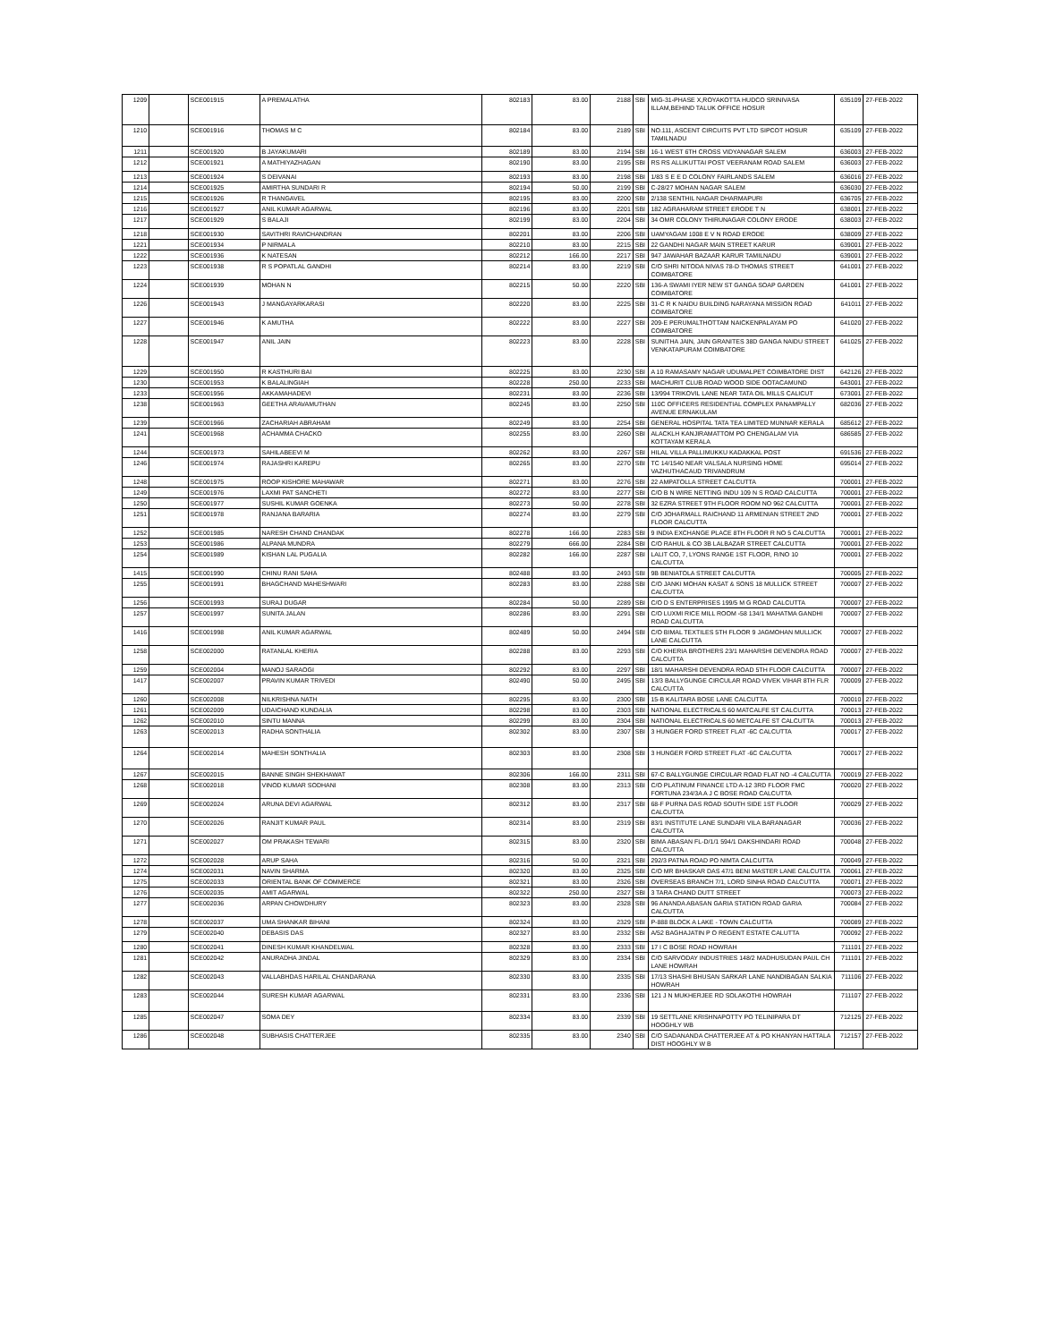| 1209 | | SCE001915 | A PREMALATHA | 802183 | 83.00 | 2188 | SBI | MIG-31-PHASE X,ROYAKOTTA HUDCO SRINIVASA ILLAM,BEHIND TALUK OFFICE HOSUR | 635109 | 27-FEB-2022 |
| 1210 | | SCE001916 | THOMAS M C | 802184 | 83.00 | 2189 | SBI | NO.111, ASCENT CIRCUITS PVT LTD SIPCOT HOSUR TAMILNADU | 635109 | 27-FEB-2022 |
| 1211 | | SCE001920 | B JAYAKUMARI | 802189 | 83.00 | 2194 | SBI | 16-1 WEST 6TH CROSS VIDYANAGAR SALEM | 636003 | 27-FEB-2022 |
| 1212 | | SCE001921 | A MATHIYAZHAGAN | 802190 | 83.00 | 2195 | SBI | RS RS ALLIKUTTAI POST VEERANAM ROAD SALEM | 636003 | 27-FEB-2022 |
| 1213 | | SCE001924 | S DEIVANAI | 802193 | 83.00 | 2198 | SBI | 1/83 S E E D COLONY FAIRLANDS SALEM | 636016 | 27-FEB-2022 |
| 1214 | | SCE001925 | AMIRTHA SUNDARI R | 802194 | 50.00 | 2199 | SBI | C-28/27 MOHAN NAGAR SALEM | 636030 | 27-FEB-2022 |
| 1215 | | SCE001926 | R THANGAVEL | 802195 | 83.00 | 2200 | SBI | 2/138 SENTHIL NAGAR DHARMAPURI | 636705 | 27-FEB-2022 |
| 1216 | | SCE001927 | ANIL KUMAR AGARWAL | 802196 | 83.00 | 2201 | SBI | 182 AGRAHARAM STREET ERODE T N | 638001 | 27-FEB-2022 |
| 1217 | | SCE001929 | S BALAJI | 802199 | 83.00 | 2204 | SBI | 34 OMR COLONY THIRUNAGAR COLONY ERODE | 638003 | 27-FEB-2022 |
| 1218 | | SCE001930 | SAVITHRI RAVICHANDRAN | 802201 | 83.00 | 2206 | SBI | UAMYAGAM 1008 E V N ROAD ERODE | 638009 | 27-FEB-2022 |
| 1221 | | SCE001934 | P NIRMALA | 802210 | 83.00 | 2215 | SBI | 22 GANDHI NAGAR MAIN STREET KARUR | 639001 | 27-FEB-2022 |
| 1222 | | SCE001936 | K NATESAN | 802212 | 166.00 | 2217 | SBI | 947 JAWAHAR BAZAAR KARUR TAMILNADU | 639001 | 27-FEB-2022 |
| 1223 | | SCE001938 | R S POPATLAL GANDHI | 802214 | 83.00 | 2219 | SBI | C/O SHRI NITODA NIVAS 78-D THOMAS STREET COIMBATORE | 641001 | 27-FEB-2022 |
| 1224 | | SCE001939 | MOHAN N | 802215 | 50.00 | 2220 | SBI | 136-A SWAMI IYER NEW ST GANGA SOAP GARDEN COIMBATORE | 641001 | 27-FEB-2022 |
| 1226 | | SCE001943 | J MANGAYARKARASI | 802220 | 83.00 | 2225 | SBI | 31-C R K NAIDU BUILDING NARAYANA MISSION ROAD COIMBATORE | 641011 | 27-FEB-2022 |
| 1227 | | SCE001946 | K AMUTHA | 802222 | 83.00 | 2227 | SBI | 209-E PERUMALTHOTTAM NAICKENPALAYAM PO COIMBATORE | 641020 | 27-FEB-2022 |
| 1228 | | SCE001947 | ANIL JAIN | 802223 | 83.00 | 2228 | SBI | SUNITHA JAIN, JAIN GRANITES 38D GANGA NAIDU STREET VENKATAPURAM COIMBATORE | 641025 | 27-FEB-2022 |
| 1229 | | SCE001950 | R KASTHURI BAI | 802225 | 83.00 | 2230 | SBI | A 10 RAMASAMY NAGAR UDUMALPET COIMBATORE DIST | 642126 | 27-FEB-2022 |
| 1230 | | SCE001953 | K BALALINGIAH | 802228 | 250.00 | 2233 | SBI | MACHURIT CLUB ROAD WOOD SIDE OOTACAMUND | 643001 | 27-FEB-2022 |
| 1233 | | SCE001956 | AKKAMAHADEVI | 802231 | 83.00 | 2236 | SBI | 13/994 TRIKOVIL LANE NEAR TATA OIL MILLS CALICUT | 673001 | 27-FEB-2022 |
| 1238 | | SCE001963 | GEETHA ARAVAMUTHAN | 802245 | 83.00 | 2250 | SBI | 110C OFFICERS RESIDENTIAL COMPLEX PANAMPALLY AVENUE ERNAKULAM | 682036 | 27-FEB-2022 |
| 1239 | | SCE001966 | ZACHARIAH ABRAHAM | 802249 | 83.00 | 2254 | SBI | GENERAL HOSPITAL TATA TEA LIMITED MUNNAR KERALA | 685612 | 27-FEB-2022 |
| 1241 | | SCE001968 | ACHAMMA CHACKO | 802255 | 83.00 | 2260 | SBI | ALACKLH KANJIRAMATTOM PO CHENGALAM VIA KOTTAYAM KERALA | 686585 | 27-FEB-2022 |
| 1244 | | SCE001973 | SAHILABEEVI M | 802262 | 83.00 | 2267 | SBI | HILAL VILLA PALLIMUKKU KADAKKAL POST | 691536 | 27-FEB-2022 |
| 1246 | | SCE001974 | RAJASHRI KAREPU | 802265 | 83.00 | 2270 | SBI | TC 14/1540 NEAR VALSALA NURSING HOME VAZHUTHACAUD TRIVANDRUM | 695014 | 27-FEB-2022 |
| 1248 | | SCE001975 | ROOP KISHORE MAHAWAR | 802271 | 83.00 | 2276 | SBI | 22 AMPATOLLA STREET CALCUTTA | 700001 | 27-FEB-2022 |
| 1249 | | SCE001976 | LAXMI PAT SANCHETI | 802272 | 83.00 | 2277 | SBI | C/O B N WIRE NETTING INDU 109 N S ROAD CALCUTTA | 700001 | 27-FEB-2022 |
| 1250 | | SCE001977 | SUSHIL KUMAR GOENKA | 802273 | 50.00 | 2278 | SBI | 32 EZRA STREET 9TH FLOOR ROOM NO 962 CALCUTTA | 700001 | 27-FEB-2022 |
| 1251 | | SCE001978 | RANJANA BARARIA | 802274 | 83.00 | 2279 | SBI | C/O JOHARMALL RAICHAND 11 ARMENIAN STREET 2ND FLOOR CALCUTTA | 700001 | 27-FEB-2022 |
| 1252 | | SCE001985 | NARESH CHAND CHANDAK | 802278 | 166.00 | 2283 | SBI | 9 INDIA EXCHANGE PLACE 8TH FLOOR R NO 5 CALCUTTA | 700001 | 27-FEB-2022 |
| 1253 | | SCE001986 | ALPANA MUNDRA | 802279 | 666.00 | 2284 | SBI | C/O RAHUL & CO 3B LALBAZAR STREET CALCUTTA | 700001 | 27-FEB-2022 |
| 1254 | | SCE001989 | KISHAN LAL PUGALIA | 802282 | 166.00 | 2287 | SBI | LALIT CO, 7, LYONS RANGE 1ST FLOOR, R/NO 10 CALCUTTA | 700001 | 27-FEB-2022 |
| 1415 | | SCE001990 | CHINU RANI SAHA | 802488 | 83.00 | 2493 | SBI | 9B BENIATOLA STREET CALCUTTA | 700005 | 27-FEB-2022 |
| 1255 | | SCE001991 | BHAGCHAND MAHESHWARI | 802283 | 83.00 | 2288 | SBI | C/O JANKI MOHAN KASAT & SONS 18 MULLICK STREET CALCUTTA | 700007 | 27-FEB-2022 |
| 1256 | | SCE001993 | SURAJ DUGAR | 802284 | 50.00 | 2289 | SBI | C/O D S ENTERPRISES 199/5 M G ROAD CALCUTTA | 700007 | 27-FEB-2022 |
| 1257 | | SCE001997 | SUNITA JALAN | 802286 | 83.00 | 2291 | SBI | C/O LUXMI RICE MILL ROOM -58 134/1 MAHATMA GANDHI ROAD CALCUTTA | 700007 | 27-FEB-2022 |
| 1416 | | SCE001998 | ANIL KUMAR AGARWAL | 802489 | 50.00 | 2494 | SBI | C/O BIMAL TEXTILES 5TH FLOOR 9 JAGMOHAN MULLICK LANE CALCUTTA | 700007 | 27-FEB-2022 |
| 1258 | | SCE002000 | RATANLAL KHERIA | 802288 | 83.00 | 2293 | SBI | C/O KHERIA BROTHERS 23/1 MAHARSHI DEVENDRA ROAD CALCUTTA | 700007 | 27-FEB-2022 |
| 1259 | | SCE002004 | MANOJ SARAOGI | 802292 | 83.00 | 2297 | SBI | 18/1 MAHARSHI DEVENDRA ROAD 5TH FLOOR CALCUTTA | 700007 | 27-FEB-2022 |
| 1417 | | SCE002007 | PRAVIN KUMAR TRIVEDI | 802490 | 50.00 | 2495 | SBI | 13/3 BALLYGUNGE CIRCULAR ROAD VIVEK VIHAR 8TH FLR CALCUTTA | 700009 | 27-FEB-2022 |
| 1260 | | SCE002008 | NILKRISHNA NATH | 802295 | 83.00 | 2300 | SBI | 15-B KALITARA BOSE LANE CALCUTTA | 700010 | 27-FEB-2022 |
| 1261 | | SCE002009 | UDAICHAND KUNDALIA | 802298 | 83.00 | 2303 | SBI | NATIONAL ELECTRICALS 60 MATCALFE ST CALCUTTA | 700013 | 27-FEB-2022 |
| 1262 | | SCE002010 | SINTU MANNA | 802299 | 83.00 | 2304 | SBI | NATIONAL ELECTRICALS 60 METCALFE ST CALCUTTA | 700013 | 27-FEB-2022 |
| 1263 | | SCE002013 | RADHA SONTHALIA | 802302 | 83.00 | 2307 | SBI | 3 HUNGER FORD STREET FLAT -6C CALCUTTA | 700017 | 27-FEB-2022 |
| 1264 | | SCE002014 | MAHESH SONTHALIA | 802303 | 83.00 | 2308 | SBI | 3 HUNGER FORD STREET FLAT -6C CALCUTTA | 700017 | 27-FEB-2022 |
| 1267 | | SCE002015 | BANNE SINGH SHEKHAWAT | 802306 | 166.00 | 2311 | SBI | 67-C BALLYGUNGE CIRCULAR ROAD FLAT NO -4 CALCUTTA | 700019 | 27-FEB-2022 |
| 1268 | | SCE002018 | VINOD KUMAR SODHANI | 802308 | 83.00 | 2313 | SBI | C/O PLATINUM FINANCE LTD A-12 3RD FLOOR FMC FORTUNA 234/3A A J C BOSE ROAD CALCUTTA | 700020 | 27-FEB-2022 |
| 1269 | | SCE002024 | ARUNA DEVI AGARWAL | 802312 | 83.00 | 2317 | SBI | 68-F PURNA DAS ROAD SOUTH SIDE 1ST FLOOR CALCUTTA | 700029 | 27-FEB-2022 |
| 1270 | | SCE002026 | RANJIT KUMAR PAUL | 802314 | 83.00 | 2319 | SBI | 83/1 INSTITUTE LANE SUNDARI VILA BARANAGAR CALCUTTA | 700036 | 27-FEB-2022 |
| 1271 | | SCE002027 | OM PRAKASH TEWARI | 802315 | 83.00 | 2320 | SBI | BIMA ABASAN FL-D/1/1 594/1 DAKSHINDARI ROAD CALCUTTA | 700048 | 27-FEB-2022 |
| 1272 | | SCE002028 | ARUP SAHA | 802316 | 50.00 | 2321 | SBI | 292/3 PATNA ROAD PO NIMTA CALCUTTA | 700049 | 27-FEB-2022 |
| 1274 | | SCE002031 | NAVIN SHARMA | 802320 | 83.00 | 2325 | SBI | C/O MR BHASKAR DAS 47/1 BENI MASTER LANE CALCUTTA | 700061 | 27-FEB-2022 |
| 1275 | | SCE002033 | ORIENTAL BANK OF COMMERCE | 802321 | 83.00 | 2326 | SBI | OVERSEAS BRANCH 7/1, LORD SINHA ROAD CALCUTTA | 700071 | 27-FEB-2022 |
| 1276 | | SCE002035 | AMIT AGARWAL | 802322 | 250.00 | 2327 | SBI | 3 TARA CHAND DUTT STREET | 700073 | 27-FEB-2022 |
| 1277 | | SCE002036 | ARPAN CHOWDHURY | 802323 | 83.00 | 2328 | SBI | 96 ANANDA ABASAN GARIA STATION ROAD GARIA CALCUTTA | 700084 | 27-FEB-2022 |
| 1278 | | SCE002037 | UMA SHANKAR BIHANI | 802324 | 83.00 | 2329 | SBI | P-888 BLOCK A LAKE - TOWN CALCUTTA | 700089 | 27-FEB-2022 |
| 1279 | | SCE002040 | DEBASIS DAS | 802327 | 83.00 | 2332 | SBI | A/52 BAGHAJATIN P O REGENT ESTATE CALUTTA | 700092 | 27-FEB-2022 |
| 1280 | | SCE002041 | DINESH KUMAR KHANDELWAL | 802328 | 83.00 | 2333 | SBI | 17 I C BOSE ROAD HOWRAH | 711101 | 27-FEB-2022 |
| 1281 | | SCE002042 | ANURADHA JINDAL | 802329 | 83.00 | 2334 | SBI | C/O SARVODAY INDUSTRIES 148/2 MADHUSUDAN PAUL CH LANE HOWRAH | 711101 | 27-FEB-2022 |
| 1282 | | SCE002043 | VALLABHDAS HARILAL CHANDARANA | 802330 | 83.00 | 2335 | SBI | 17/13 SHASHI BHUSAN SARKAR LANE NANDIBAGAN SALKIA HOWRAH | 711106 | 27-FEB-2022 |
| 1283 | | SCE002044 | SURESH KUMAR AGARWAL | 802331 | 83.00 | 2336 | SBI | 121 J N MUKHERJEE RD SOLAKOTHI HOWRAH | 711107 | 27-FEB-2022 |
| 1285 | | SCE002047 | SOMA DEY | 802334 | 83.00 | 2339 | SBI | 19 SETTLANE KRISHNAPOTTY PO TELINIPARA DT HOOGHLY WB | 712125 | 27-FEB-2022 |
| 1286 | | SCE002048 | SUBHASIS CHATTERJEE | 802335 | 83.00 | 2340 | SBI | C/O SADANANDA CHATTERJEE AT & PO KHANYAN HATTALA DIST HOOGHLY W B | 712157 | 27-FEB-2022 |